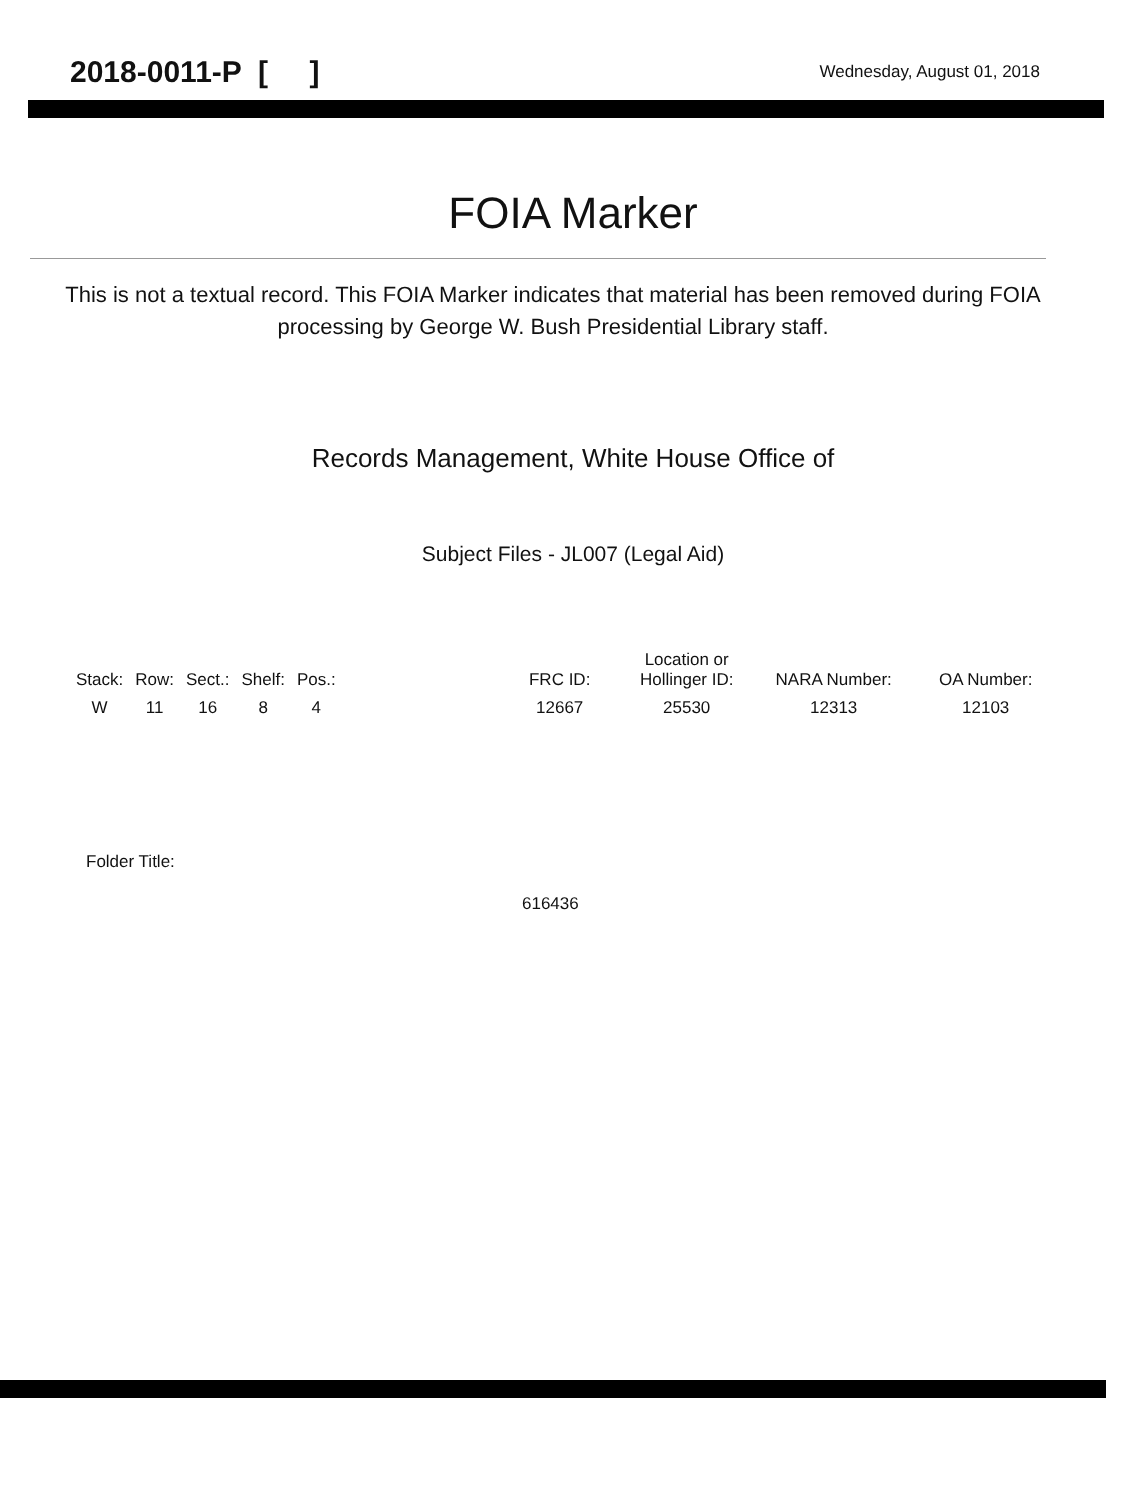2018-0011-P [ ] Wednesday, August 01, 2018
FOIA Marker
This is not a textual record. This FOIA Marker indicates that material has been removed during FOIA processing by George W. Bush Presidential Library staff.
Records Management, White House Office of
Subject Files - JL007 (Legal Aid)
| Stack: | Row: | Sect.: | Shelf: | Pos.: | | FRC ID: | Location or Hollinger ID: | NARA Number: | OA Number: |
| --- | --- | --- | --- | --- | --- | --- | --- | --- | --- |
| W | 11 | 16 | 8 | 4 | | 12667 | 25530 | 12313 | 12103 |
Folder Title:
616436